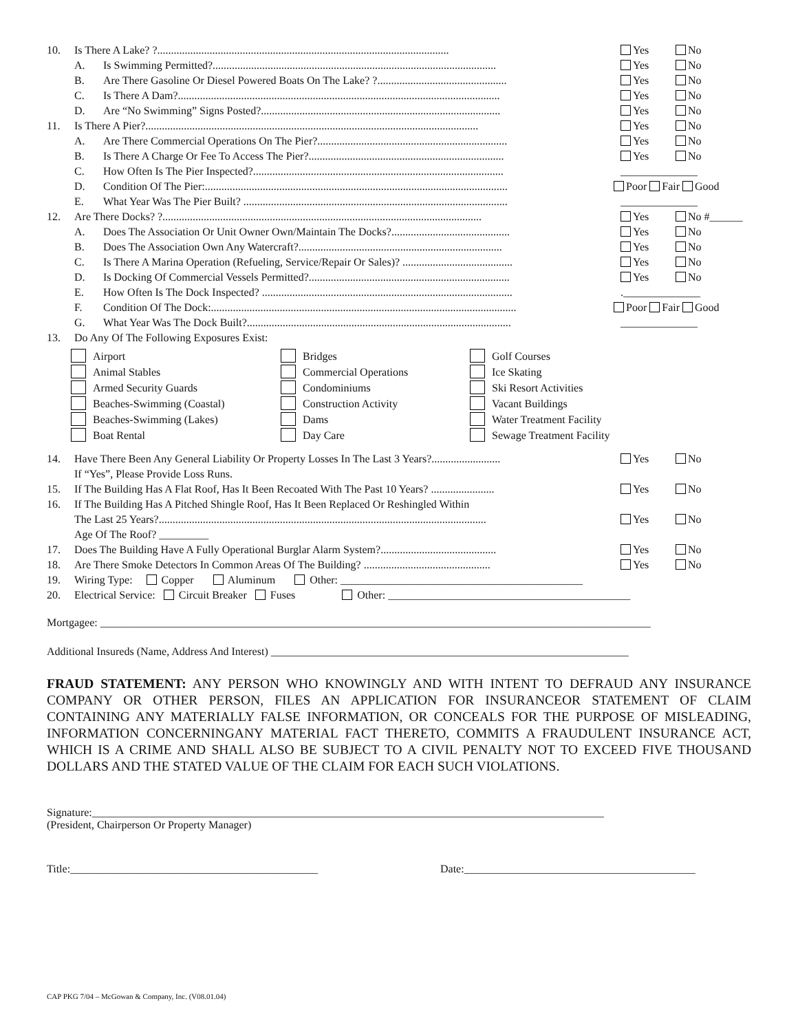10. Is There A Lake? ?.......................................................................................................... Yes No
A. Is Swimming Permitted?....................................................................................................... Yes No
B. Are There Gasoline Or Diesel Powered Boats On The Lake? ?............................................... Yes No
C. Is There A Dam?..................................................................................................................... Yes No
D. Are “No Swimming” Signs Posted?....................................................................................... Yes No
11. Is There A Pier?......................................................................................................................... Yes No
A. Are There Commercial Operations On The Pier?..................................................................... Yes No
B. Is There A Charge Or Fee To Access The Pier?....................................................................... Yes No
C. How Often Is The Pier Inspected?........................................................................................... ______________
D. Condition Of The Pier:.............................................................................................................. Poor Fair Good
E. What Year Was The Pier Built? ................................................................................................ ______________
12. Are There Docks? ?.................................................................................................................... Yes No #______
A. Does The Association Or Unit Owner Own/Maintain The Docks?........................................... Yes No
B. Does The Association Own Any Watercraft?.......................................................................... Yes No
C. Is There A Marina Operation (Refueling, Service/Repair Or Sales)? ........................................ Yes No
D. Is Docking Of Commercial Vessels Permitted?......................................................................... Yes No
E. How Often Is The Dock Inspected? ............................................................................................______________
F. Condition Of The Dock:............................................................................................................... Poor Fair Good
G. What Year Was The Dock Built?................................................................................................ ______________
13. Do Any Of The Following Exposures Exist:
Airport
Bridges
Golf Courses
Animal Stables
Commercial Operations
Ice Skating
Armed Security Guards
Condominiums
Ski Resort Activities
Beaches-Swimming (Coastal)
Construction Activity
Vacant Buildings
Beaches-Swimming (Lakes)
Dams
Water Treatment Facility
Boat Rental
Day Care
Sewage Treatment Facility
14. Have There Been Any General Liability Or Property Losses In The Last 3 Years?......................... Yes No
If “Yes”, Please Provide Loss Runs.
15. If The Building Has A Flat Roof, Has It Been Recoated With The Past 10 Years? ....................... Yes No
16. If The Building Has A Pitched Shingle Roof, Has It Been Replaced Or Reshingled Within
The Last 25 Years?....................................................................................................................... Yes No
Age Of The Roof? _________
17. Does The Building Have A Fully Operational Burglar Alarm System?.......................................... Yes No
18. Are There Smoke Detectors In Common Areas Of The Building? .............................................. Yes No
19. Wiring Type: Copper Aluminum Other: ____________________________________________
20. Electrical Service: Circuit Breaker Fuses Other: ____________________________________________
Mortgagee: ____________________________________________________________________________________________________
Additional Insureds (Name, Address And Interest) _________________________________________________________________
FRAUD STATEMENT: ANY PERSON WHO KNOWINGLY AND WITH INTENT TO DEFRAUD ANY INSURANCE COMPANY OR OTHER PERSON, FILES AN APPLICATION FOR INSURANCEOR STATEMENT OF CLAIM CONTAINING ANY MATERIALLY FALSE INFORMATION, OR CONCEALS FOR THE PURPOSE OF MISLEADING, INFORMATION CONCERNINGANY MATERIAL FACT THERETO, COMMITS A FRAUDULENT INSURANCE ACT, WHICH IS A CRIME AND SHALL ALSO BE SUBJECT TO A CIVIL PENALTY NOT TO EXCEED FIVE THOUSAND DOLLARS AND THE STATED VALUE OF THE CLAIM FOR EACH SUCH VIOLATIONS.
Signature:_____________________________________________________________________________________________
(President, Chairperson Or Property Manager)
Title:_____________________________________________ Date:__________________________________________
CAP PKG 7/04 – McGowan & Company, Inc. (V08.01.04)